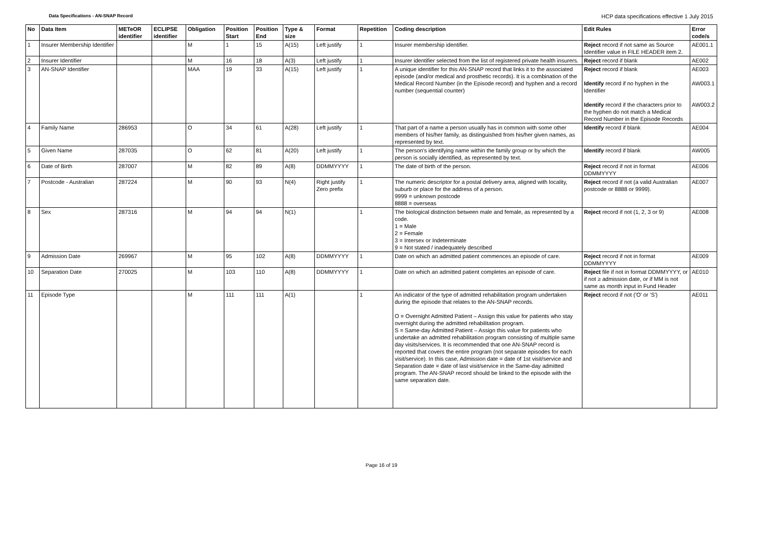Data Specifications - AN-SNAP Record HCP data specifications effective 1 July 2015
| No | Data Item | METeOR identifier | ECLIPSE identifier | Obligation | Position Start | Position End | Type & size | Format | Repetition | Coding description | Edit Rules | Error code/s |
| --- | --- | --- | --- | --- | --- | --- | --- | --- | --- | --- | --- | --- |
| 1 | Insurer Membership Identifier | | | M | 1 | 15 | A(15) | Left justify | 1 | Insurer membership identifier. | Reject record if not same as Source Identifier value in FILE HEADER item 2. | AE001.1 |
| 2 | Insurer Identifier | | | M | 16 | 18 | A(3) | Left justify | 1 | Insurer identifier selected from the list of registered private health insurers. | Reject record if blank | AE002 |
| 3 | AN-SNAP Identifier | | | MAA | 19 | 33 | A(15) | Left justify | 1 | A unique identifier for this AN-SNAP record that links it to the associated episode (and/or medical and prosthetic records). It is a combination of the Medical Record Number (in the Episode record) and hyphen and a record number (sequential counter) | Reject record if blank Identify record if no hyphen in the Identifier Identify record if the characters prior to the hyphen do not match a Medical Record Number in the Episode Records | AE003 AW003.1 AW003.2 |
| 4 | Family Name | 286953 | | O | 34 | 61 | A(28) | Left justify | 1 | That part of a name a person usually has in common with some other members of his/her family, as distinguished from his/her given names, as represented by text. | Identify record if blank | AE004 |
| 5 | Given Name | 287035 | | O | 62 | 81 | A(20) | Left justify | 1 | The person's identifying name within the family group or by which the person is socially identified, as represented by text. | Identify record if blank | AW005 |
| 6 | Date of Birth | 287007 | | M | 82 | 89 | A(8) | DDMMYYYY | 1 | The date of birth of the person. | Reject record if not in format DDMMYYYY | AE006 |
| 7 | Postcode - Australian | 287224 | | M | 90 | 93 | N(4) | Right justify Zero prefix | 1 | The numeric descriptor for a postal delivery area, aligned with locality, suburb or place for the address of a person. 9999 = unknown postcode 8888 = overseas | Reject record if not (a valid Australian postcode or 8888 or 9999). | AE007 |
| 8 | Sex | 287316 | | M | 94 | 94 | N(1) | | 1 | The biological distinction between male and female, as represented by a code. 1 = Male 2 = Female 3 = Intersex or Indeterminate 9 = Not stated / inadequately described | Reject record if not (1, 2, 3 or 9) | AE008 |
| 9 | Admission Date | 269967 | | M | 95 | 102 | A(8) | DDMMYYYY | 1 | Date on which an admitted patient commences an episode of care. | Reject record if not in format DDMMYYYY | AE009 |
| 10 | Separation Date | 270025 | | M | 103 | 110 | A(8) | DDMMYYYY | 1 | Date on which an admitted patient completes an episode of care. | Reject file if not in format DDMMYYYY, or if not ≥ admission date, or if MM is not same as month input in Fund Header | AE010 |
| 11 | Episode Type | | | M | 111 | 111 | A(1) | | 1 | An indicator of the type of admitted rehabilitation program undertaken during the episode that relates to the AN-SNAP records. O = Overnight Admitted Patient – Assign this value for patients who stay overnight during the admitted rehabilitation program. S = Same-day Admitted Patient – Assign this value for patients who undertake an admitted rehabilitation program consisting of multiple same day visits/services. It is recommended that one AN-SNAP record is reported that covers the entire program (not separate episodes for each visit/service). In this case, Admission date = date of 1st visit/service and Separation date = date of last visit/service in the Same-day admitted program. The AN-SNAP record should be linked to the episode with the same separation date. | Reject record if not ('O' or 'S') | AE011 |
Page 16 of 19